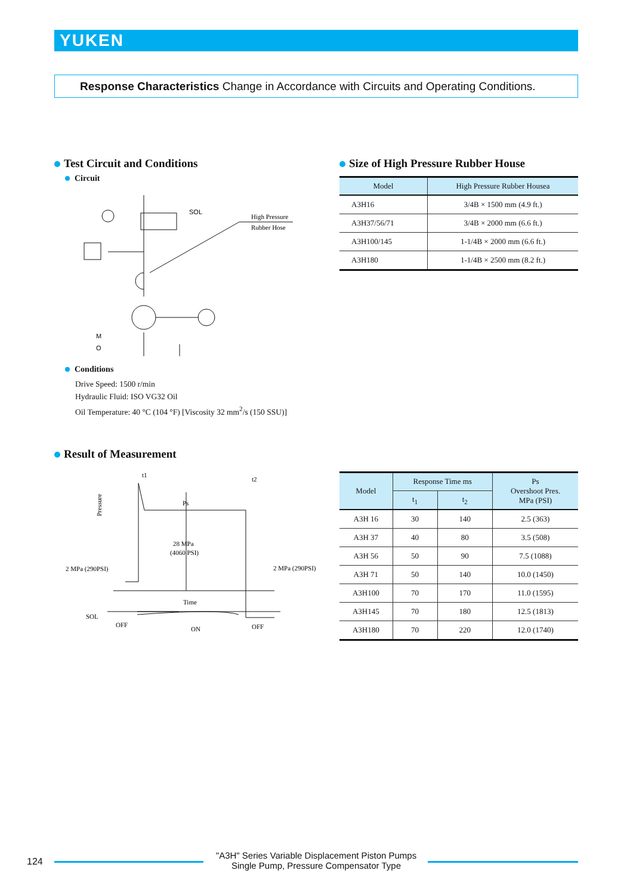YUKEN
Response Characteristics Change in Accordance with Circuits and Operating Conditions.
Test Circuit and Conditions
Circuit
SOL
High Pressure
Rubber Hose
M
O
Conditions
Drive Speed: 1500 r/min
Hydraulic Fluid: ISO VG32 Oil
Oil Temperature: 40 °C (104 °F) [Viscosity 32 mm<sup>2</sup>/s (150 SSU)]
Size of High Pressure Rubber House
| Model | High Pressure Rubber Housea |
| --- | --- |
| A3H16 | 3/4B × 1500 mm (4.9 ft.) |
| A3H37/56/71 | 3/4B × 2000 mm (6.6 ft.) |
| A3H100/145 | 1-1/4B × 2000 mm (6.6 ft.) |
| A3H180 | 1-1/4B × 2500 mm (8.2 ft.) |
Result of Measurement
t1
t2
Ps
28 MPa
(4060 PSI)
2 MPa (290PSI)
2 MPa (290PSI)
Time
SOL
OFF
ON
OFF
Pressure
| Model | Response Time ms | | Ps Overshoot Pres. MPa (PSI) |
| --- | --- | --- | --- |
| | t<sub>1</sub> | t<sub>2</sub> | |
| A3H 16 | 30 | 140 | 2.5 (363) |
| A3H 37 | 40 | 80 | 3.5 (508) |
| A3H 56 | 50 | 90 | 7.5 (1088) |
| A3H 71 | 50 | 140 | 10.0 (1450) |
| A3H100 | 70 | 170 | 11.0 (1595) |
| A3H145 | 70 | 180 | 12.5 (1813) |
| A3H180 | 70 | 220 | 12.0 (1740) |
124
"A3H" Series Variable Displacement Piston Pumps
Single Pump, Pressure Compensator Type